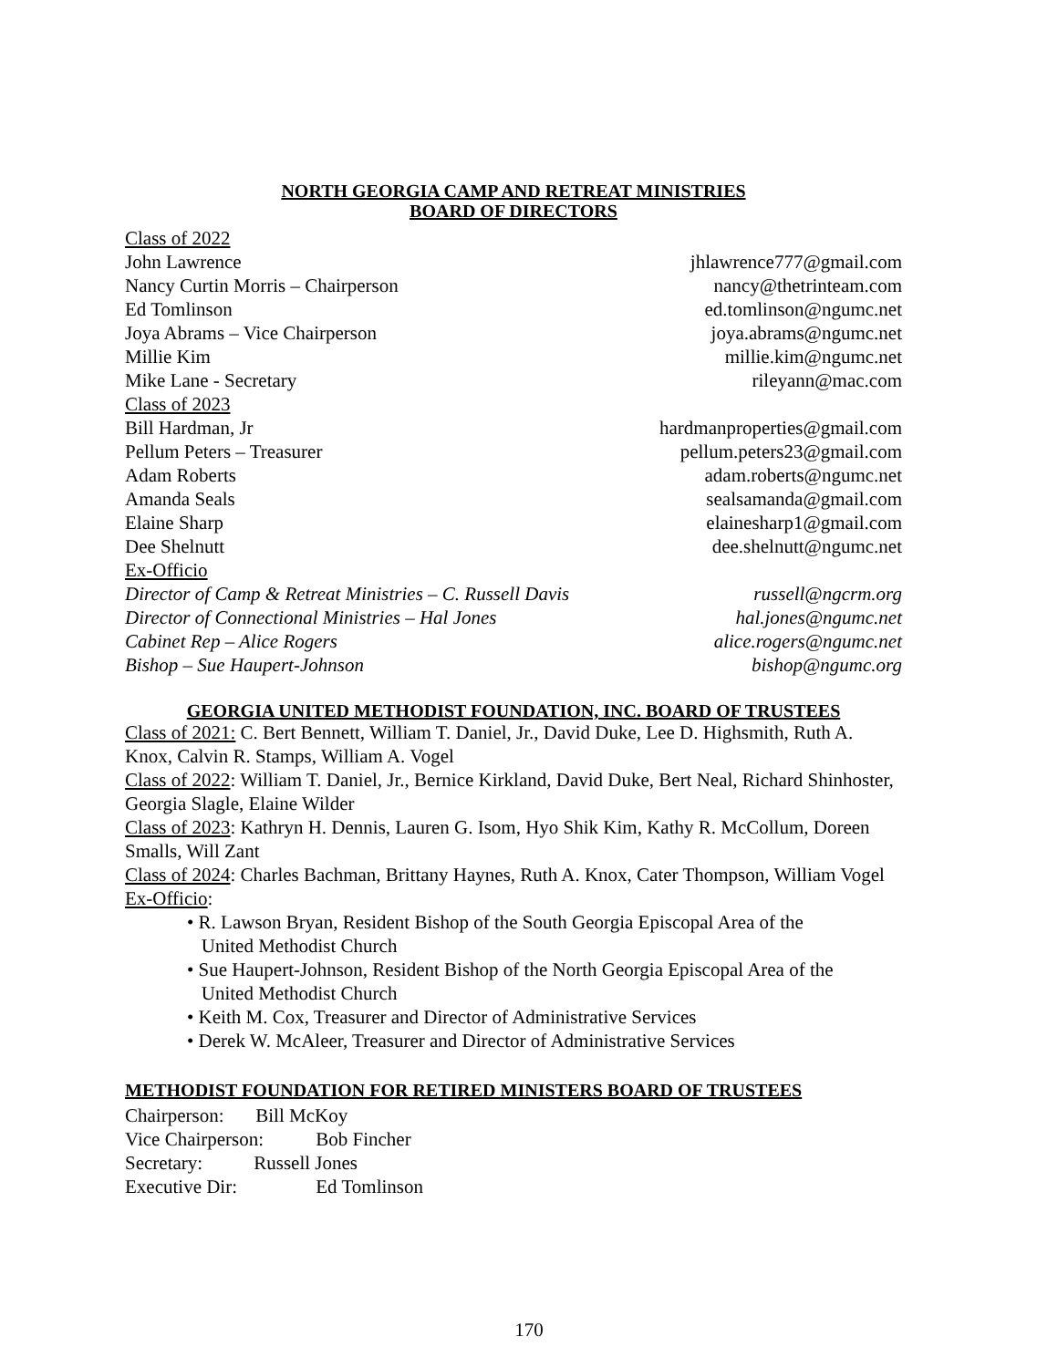NORTH GEORGIA CAMP AND RETREAT MINISTRIES
BOARD OF DIRECTORS
Class of 2022
John Lawrence jhlawrence777@gmail.com
Nancy Curtin Morris – Chairperson nancy@thetrinteam.com
Ed Tomlinson ed.tomlinson@ngumc.net
Joya Abrams – Vice Chairperson joya.abrams@ngumc.net
Millie Kim millie.kim@ngumc.net
Mike Lane - Secretary rileyann@mac.com
Class of 2023
Bill Hardman, Jr hardmanproperties@gmail.com
Pellum Peters – Treasurer pellum.peters23@gmail.com
Adam Roberts adam.roberts@ngumc.net
Amanda Seals sealsamanda@gmail.com
Elaine Sharp elainesharp1@gmail.com
Dee Shelnutt dee.shelnutt@ngumc.net
Ex-Officio
Director of Camp & Retreat Ministries – C. Russell Davis russell@ngcrm.org
Director of Connectional Ministries – Hal Jones hal.jones@ngumc.net
Cabinet Rep – Alice Rogers alice.rogers@ngumc.net
Bishop – Sue Haupert-Johnson bishop@ngumc.org
GEORGIA UNITED METHODIST FOUNDATION, INC. BOARD OF TRUSTEES
Class of 2021: C. Bert Bennett, William T. Daniel, Jr., David Duke, Lee D. Highsmith, Ruth A. Knox, Calvin R. Stamps, William A. Vogel
Class of 2022: William T. Daniel, Jr., Bernice Kirkland, David Duke, Bert Neal, Richard Shinhoster, Georgia Slagle, Elaine Wilder
Class of 2023: Kathryn H. Dennis, Lauren G. Isom, Hyo Shik Kim, Kathy R. McCollum, Doreen Smalls, Will Zant
Class of 2024: Charles Bachman, Brittany Haynes, Ruth A. Knox, Cater Thompson, William Vogel
Ex-Officio:
• R. Lawson Bryan, Resident Bishop of the South Georgia Episcopal Area of the
United Methodist Church
• Sue Haupert-Johnson, Resident Bishop of the North Georgia Episcopal Area of the
United Methodist Church
• Keith M. Cox, Treasurer and Director of Administrative Services
• Derek W. McAleer, Treasurer and Director of Administrative Services
METHODIST FOUNDATION FOR RETIRED MINISTERS BOARD OF TRUSTEES
Chairperson: Bill McKoy
Vice Chairperson: Bob Fincher
Secretary: Russell Jones
Executive Dir: Ed Tomlinson
170